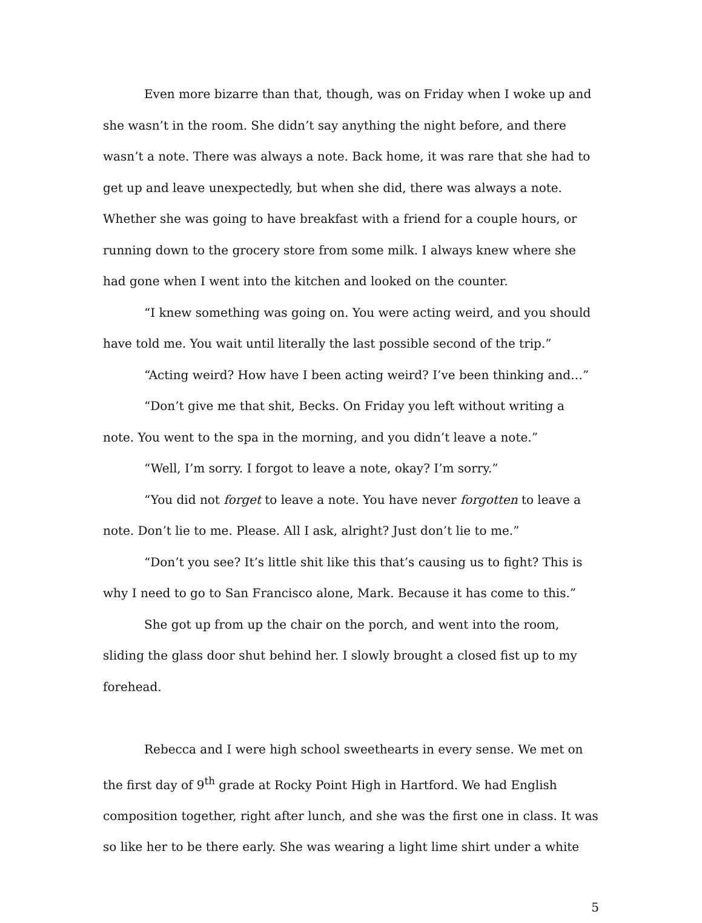Even more bizarre than that, though, was on Friday when I woke up and she wasn’t in the room. She didn’t say anything the night before, and there wasn’t a note. There was always a note. Back home, it was rare that she had to get up and leave unexpectedly, but when she did, there was always a note. Whether she was going to have breakfast with a friend for a couple hours, or running down to the grocery store from some milk. I always knew where she had gone when I went into the kitchen and looked on the counter.
“I knew something was going on. You were acting weird, and you should have told me. You wait until literally the last possible second of the trip.”
“Acting weird? How have I been acting weird? I’ve been thinking and…”
“Don’t give me that shit, Becks. On Friday you left without writing a note. You went to the spa in the morning, and you didn’t leave a note.”
“Well, I’m sorry. I forgot to leave a note, okay? I’m sorry.”
“You did not forget to leave a note. You have never forgotten to leave a note. Don’t lie to me. Please. All I ask, alright? Just don’t lie to me.”
“Don’t you see? It’s little shit like this that’s causing us to fight? This is why I need to go to San Francisco alone, Mark. Because it has come to this.”
She got up from up the chair on the porch, and went into the room, sliding the glass door shut behind her. I slowly brought a closed fist up to my forehead.
Rebecca and I were high school sweethearts in every sense. We met on the first day of 9<sup>th</sup> grade at Rocky Point High in Hartford. We had English composition together, right after lunch, and she was the first one in class. It was so like her to be there early. She was wearing a light lime shirt under a white
5